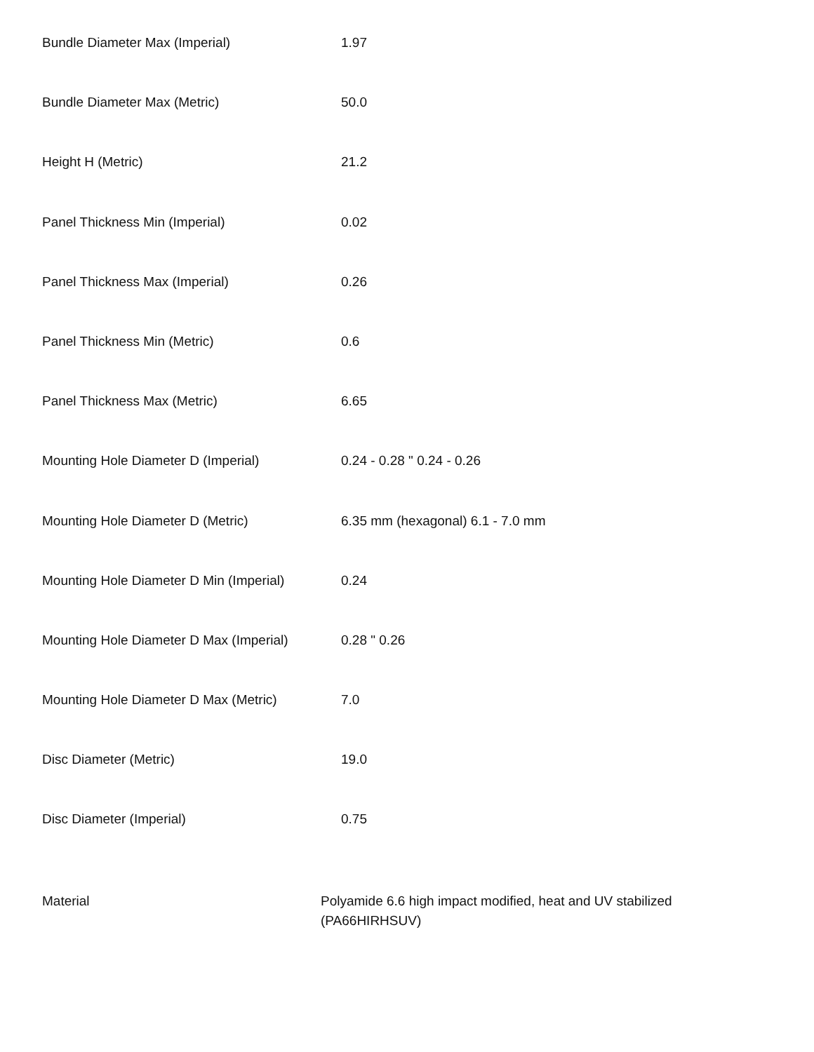| Bundle Diameter Max (Imperial) | 1.97 |
| Bundle Diameter Max (Metric) | 50.0 |
| Height H (Metric) | 21.2 |
| Panel Thickness Min (Imperial) | 0.02 |
| Panel Thickness Max (Imperial) | 0.26 |
| Panel Thickness Min (Metric) | 0.6 |
| Panel Thickness Max (Metric) | 6.65 |
| Mounting Hole Diameter D (Imperial) | 0.24 - 0.28 " 0.24 - 0.26 |
| Mounting Hole Diameter D (Metric) | 6.35 mm (hexagonal) 6.1 - 7.0 mm |
| Mounting Hole Diameter D Min (Imperial) | 0.24 |
| Mounting Hole Diameter D Max (Imperial) | 0.28 " 0.26 |
| Mounting Hole Diameter D Max (Metric) | 7.0 |
| Disc Diameter (Metric) | 19.0 |
| Disc Diameter (Imperial) | 0.75 |
| Material | Polyamide 6.6 high impact modified, heat and UV stabilized (PA66HIRHSUV) |